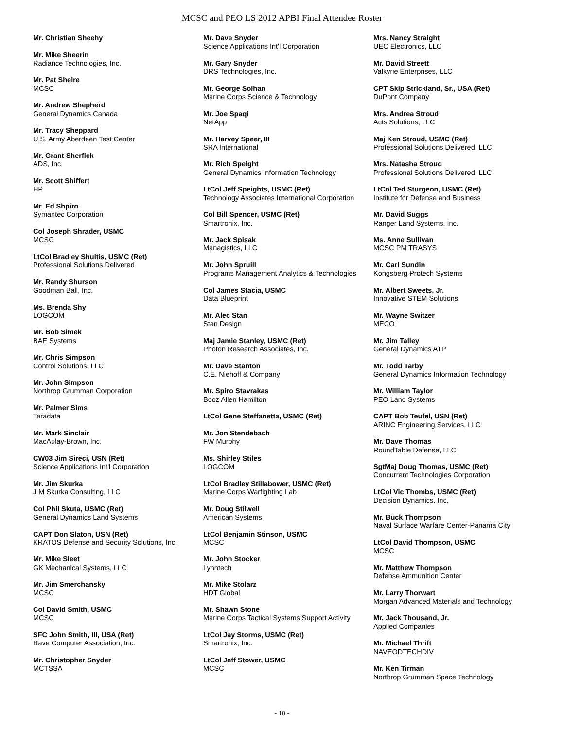MCSC and PEO LS 2012 APBI Final Attendee Roster
Mr. Christian Sheehy
Mr. Mike Sheerin
Radiance Technologies, Inc.
Mr. Pat Sheire
MCSC
Mr. Andrew Shepherd
General Dynamics Canada
Mr. Tracy Sheppard
U.S. Army Aberdeen Test Center
Mr. Grant Sherfick
ADS, Inc.
Mr. Scott Shiffert
HP
Mr. Ed Shpiro
Symantec Corporation
Col Joseph Shrader, USMC
MCSC
LtCol Bradley Shultis, USMC (Ret)
Professional Solutions Delivered
Mr. Randy Shurson
Goodman Ball, Inc.
Ms. Brenda Shy
LOGCOM
Mr. Bob Simek
BAE Systems
Mr. Chris Simpson
Control Solutions, LLC
Mr. John Simpson
Northrop Grumman Corporation
Mr. Palmer Sims
Teradata
Mr. Mark Sinclair
MacAulay-Brown, Inc.
CW03 Jim Sireci, USN (Ret)
Science Applications Int'l Corporation
Mr. Jim Skurka
J M Skurka Consulting, LLC
Col Phil Skuta, USMC (Ret)
General Dynamics Land Systems
CAPT Don Slaton, USN (Ret)
KRATOS Defense and Security Solutions, Inc.
Mr. Mike Sleet
GK Mechanical Systems, LLC
Mr. Jim Smerchansky
MCSC
Col David Smith, USMC
MCSC
SFC John Smith, III, USA (Ret)
Rave Computer Association, Inc.
Mr. Christopher Snyder
MCTSSA
Mr. Dave Snyder
Science Applications Int'l Corporation
Mr. Gary Snyder
DRS Technologies, Inc.
Mr. George Solhan
Marine Corps Science & Technology
Mr. Joe Spaqi
NetApp
Mr. Harvey Speer, III
SRA International
Mr. Rich Speight
General Dynamics Information Technology
LtCol Jeff Speights, USMC (Ret)
Technology Associates International Corporation
Col Bill Spencer, USMC (Ret)
Smartronix, Inc.
Mr. Jack Spisak
Managistics, LLC
Mr. John Spruill
Programs Management Analytics & Technologies
Col James Stacia, USMC
Data Blueprint
Mr. Alec Stan
Stan Design
Maj Jamie Stanley, USMC (Ret)
Photon Research Associates, Inc.
Mr. Dave Stanton
C.E. Niehoff & Company
Mr. Spiro Stavrakas
Booz Allen Hamilton
LtCol Gene Steffanetta, USMC (Ret)
Mr. Jon Stendebach
FW Murphy
Ms. Shirley Stiles
LOGCOM
LtCol Bradley Stillabower, USMC (Ret)
Marine Corps Warfighting Lab
Mr. Doug Stilwell
American Systems
LtCol Benjamin Stinson, USMC
MCSC
Mr. John Stocker
Lynntech
Mr. Mike Stolarz
HDT Global
Mr. Shawn Stone
Marine Corps Tactical Systems Support Activity
LtCol Jay Storms, USMC (Ret)
Smartronix, Inc.
LtCol Jeff Stower, USMC
MCSC
Mrs. Nancy Straight
UEC Electronics, LLC
Mr. David Streett
Valkyrie Enterprises, LLC
CPT Skip Strickland, Sr., USA (Ret)
DuPont Company
Mrs. Andrea Stroud
Acts Solutions, LLC
Maj Ken Stroud, USMC (Ret)
Professional Solutions Delivered, LLC
Mrs. Natasha Stroud
Professional Solutions Delivered, LLC
LtCol Ted Sturgeon, USMC (Ret)
Institute for Defense and Business
Mr. David Suggs
Ranger Land Systems, Inc.
Ms. Anne Sullivan
MCSC PM TRASYS
Mr. Carl Sundin
Kongsberg Protech Systems
Mr. Albert Sweets, Jr.
Innovative STEM Solutions
Mr. Wayne Switzer
MECO
Mr. Jim Talley
General Dynamics ATP
Mr. Todd Tarby
General Dynamics Information Technology
Mr. William Taylor
PEO Land Systems
CAPT Bob Teufel, USN (Ret)
ARINC Engineering Services, LLC
Mr. Dave Thomas
RoundTable Defense, LLC
SgtMaj Doug Thomas, USMC (Ret)
Concurrent Technologies Corporation
LtCol Vic Thombs, USMC (Ret)
Decision Dynamics, Inc.
Mr. Buck Thompson
Naval Surface Warfare Center-Panama City
LtCol David Thompson, USMC
MCSC
Mr. Matthew Thompson
Defense Ammunition Center
Mr. Larry Thorwart
Morgan Advanced Materials and Technology
Mr. Jack Thousand, Jr.
Applied Companies
Mr. Michael Thrift
NAVEODTECHDIV
Mr. Ken Tirman
Northrop Grumman Space Technology
- 10 -